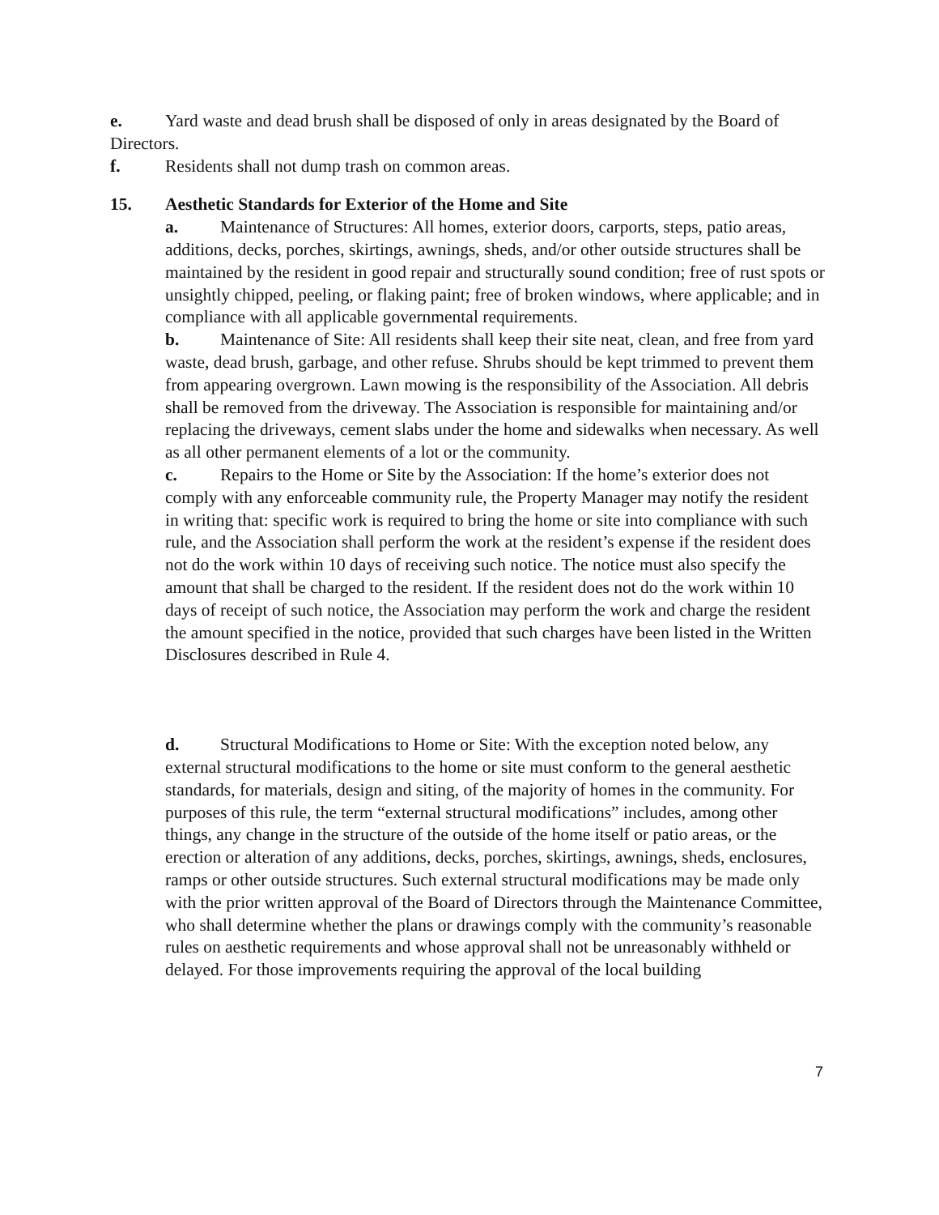e. Yard waste and dead brush shall be disposed of only in areas designated by the Board of Directors.
f. Residents shall not dump trash on common areas.
15. Aesthetic Standards for Exterior of the Home and Site
a. Maintenance of Structures: All homes, exterior doors, carports, steps, patio areas, additions, decks, porches, skirtings, awnings, sheds, and/or other outside structures shall be maintained by the resident in good repair and structurally sound condition; free of rust spots or unsightly chipped, peeling, or flaking paint; free of broken windows, where applicable; and in compliance with all applicable governmental requirements.
b. Maintenance of Site: All residents shall keep their site neat, clean, and free from yard waste, dead brush, garbage, and other refuse. Shrubs should be kept trimmed to prevent them from appearing overgrown. Lawn mowing is the responsibility of the Association. All debris shall be removed from the driveway. The Association is responsible for maintaining and/or replacing the driveways, cement slabs under the home and sidewalks when necessary. As well as all other permanent elements of a lot or the community.
c. Repairs to the Home or Site by the Association: If the home’s exterior does not comply with any enforceable community rule, the Property Manager may notify the resident in writing that: specific work is required to bring the home or site into compliance with such rule, and the Association shall perform the work at the resident’s expense if the resident does not do the work within 10 days of receiving such notice. The notice must also specify the amount that shall be charged to the resident. If the resident does not do the work within 10 days of receipt of such notice, the Association may perform the work and charge the resident the amount specified in the notice, provided that such charges have been listed in the Written Disclosures described in Rule 4.
d. Structural Modifications to Home or Site: With the exception noted below, any external structural modifications to the home or site must conform to the general aesthetic standards, for materials, design and siting, of the majority of homes in the community. For purposes of this rule, the term “external structural modifications” includes, among other things, any change in the structure of the outside of the home itself or patio areas, or the erection or alteration of any additions, decks, porches, skirtings, awnings, sheds, enclosures, ramps or other outside structures. Such external structural modifications may be made only with the prior written approval of the Board of Directors through the Maintenance Committee, who shall determine whether the plans or drawings comply with the community’s reasonable rules on aesthetic requirements and whose approval shall not be unreasonably withheld or delayed. For those improvements requiring the approval of the local building
7